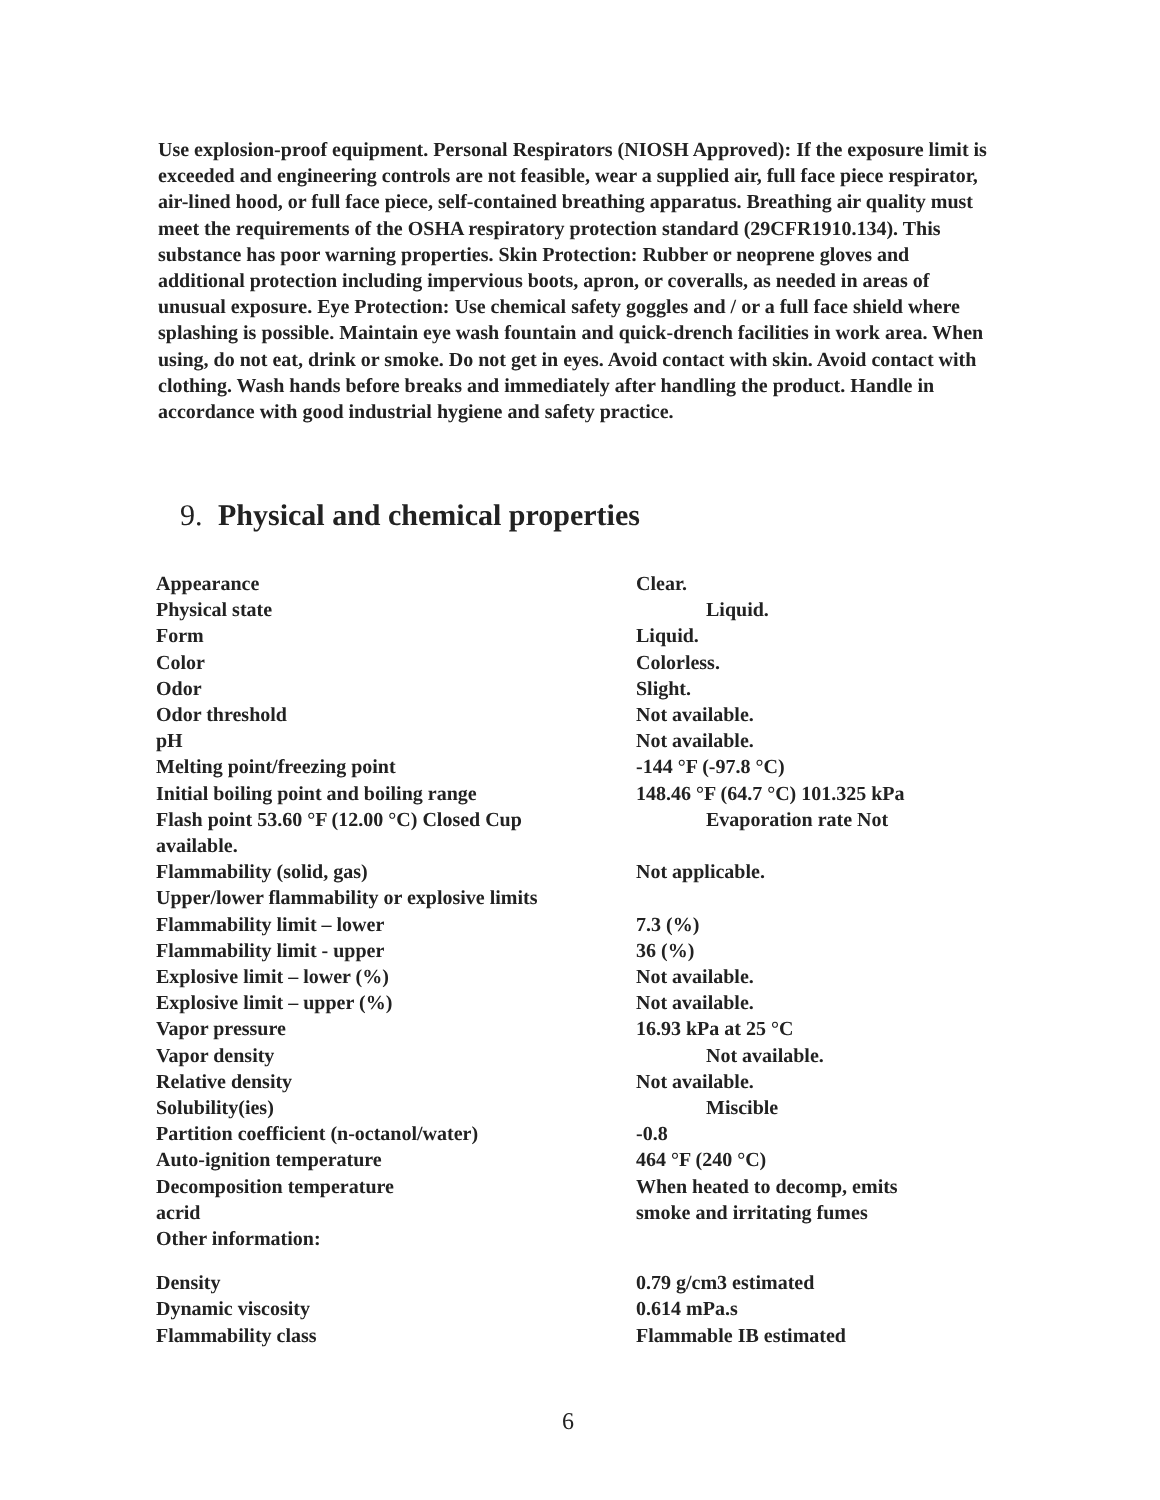Use explosion-proof equipment. Personal Respirators (NIOSH Approved): If the exposure limit is exceeded and engineering controls are not feasible, wear a supplied air, full face piece respirator, air-lined hood, or full face piece, self-contained breathing apparatus. Breathing air quality must meet the requirements of the OSHA respiratory protection standard (29CFR1910.134). This substance has poor warning properties. Skin Protection: Rubber or neoprene gloves and additional protection including impervious boots, apron, or coveralls, as needed in areas of unusual exposure. Eye Protection: Use chemical safety goggles and / or a full face shield where splashing is possible. Maintain eye wash fountain and quick-drench facilities in work area. When using, do not eat, drink or smoke. Do not get in eyes. Avoid contact with skin. Avoid contact with clothing. Wash hands before breaks and immediately after handling the product. Handle in accordance with good industrial hygiene and safety practice.
9. Physical and chemical properties
| Appearance | Clear. |
| Physical state | Liquid. |
| Form | Liquid. |
| Color | Colorless. |
| Odor | Slight. |
| Odor threshold | Not available. |
| pH | Not available. |
| Melting point/freezing point | -144 °F (-97.8 °C) |
| Initial boiling point and boiling range | 148.46 °F (64.7 °C) 101.325 kPa |
| Flash point 53.60 °F (12.00 °C) Closed Cup available. | Evaporation rate Not |
| Flammability (solid, gas) | Not applicable. |
| Upper/lower flammability or explosive limits | |
| Flammability limit – lower | 7.3 (%) |
| Flammability limit - upper | 36 (%) |
| Explosive limit – lower (%) | Not available. |
| Explosive limit – upper (%) | Not available. |
| Vapor pressure | 16.93 kPa at 25 °C |
| Vapor density | Not available. |
| Relative density | Not available. |
| Solubility(ies) | Miscible |
| Partition coefficient (n-octanol/water) | -0.8 |
| Auto-ignition temperature | 464 °F (240 °C) |
| Decomposition temperature acrid | When heated to decomp, emits smoke and irritating fumes |
| Other information: | |
| Density | 0.79 g/cm3 estimated |
| Dynamic viscosity | 0.614 mPa.s |
| Flammability class | Flammable IB estimated |
6